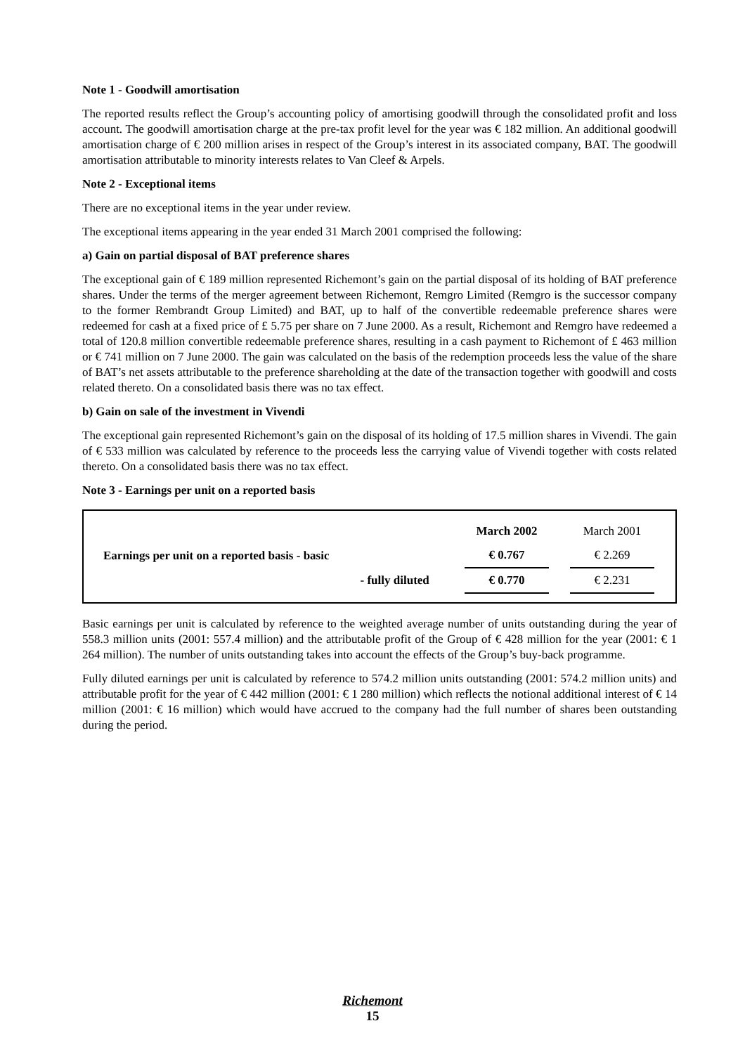Note 1 - Goodwill amortisation
The reported results reflect the Group’s accounting policy of amortising goodwill through the consolidated profit and loss account. The goodwill amortisation charge at the pre-tax profit level for the year was € 182 million. An additional goodwill amortisation charge of € 200 million arises in respect of the Group’s interest in its associated company, BAT. The goodwill amortisation attributable to minority interests relates to Van Cleef & Arpels.
Note 2 - Exceptional items
There are no exceptional items in the year under review.
The exceptional items appearing in the year ended 31 March 2001 comprised the following:
a) Gain on partial disposal of BAT preference shares
The exceptional gain of € 189 million represented Richemont’s gain on the partial disposal of its holding of BAT preference shares. Under the terms of the merger agreement between Richemont, Remgro Limited (Remgro is the successor company to the former Rembrandt Group Limited) and BAT, up to half of the convertible redeemable preference shares were redeemed for cash at a fixed price of £ 5.75 per share on 7 June 2000. As a result, Richemont and Remgro have redeemed a total of 120.8 million convertible redeemable preference shares, resulting in a cash payment to Richemont of £ 463 million or € 741 million on 7 June 2000. The gain was calculated on the basis of the redemption proceeds less the value of the share of BAT’s net assets attributable to the preference shareholding at the date of the transaction together with goodwill and costs related thereto. On a consolidated basis there was no tax effect.
b) Gain on sale of the investment in Vivendi
The exceptional gain represented Richemont’s gain on the disposal of its holding of 17.5 million shares in Vivendi. The gain of € 533 million was calculated by reference to the proceeds less the carrying value of Vivendi together with costs related thereto. On a consolidated basis there was no tax effect.
Note 3 - Earnings per unit on a reported basis
| | | March 2002 | | March 2001 | |
| --- | --- | --- | --- | --- | --- |
| Earnings per unit on a reported basis - basic | | € 0.767 | | € 2.269 | |
| - fully diluted | | € 0.770 | | € 2.231 | |
Basic earnings per unit is calculated by reference to the weighted average number of units outstanding during the year of 558.3 million units (2001: 557.4 million) and the attributable profit of the Group of € 428 million for the year (2001: € 1 264 million). The number of units outstanding takes into account the effects of the Group’s buy-back programme.
Fully diluted earnings per unit is calculated by reference to 574.2 million units outstanding (2001: 574.2 million units) and attributable profit for the year of € 442 million (2001: € 1 280 million) which reflects the notional additional interest of € 14 million (2001: € 16 million) which would have accrued to the company had the full number of shares been outstanding during the period.
Richemont
15